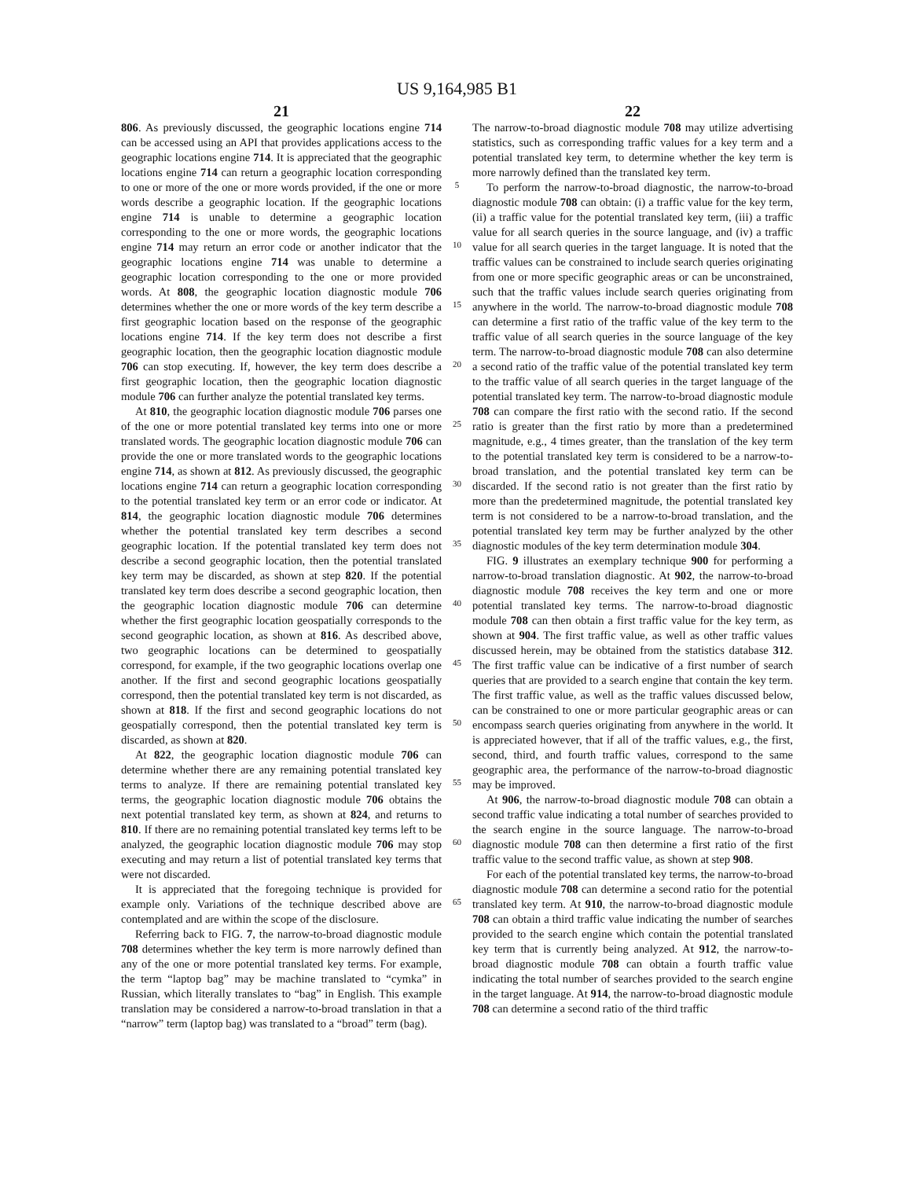US 9,164,985 B1
21
806. As previously discussed, the geographic locations engine 714 can be accessed using an API that provides applications access to the geographic locations engine 714. It is appreciated that the geographic locations engine 714 can return a geographic location corresponding to one or more of the one or more words provided, if the one or more words describe a geographic location. If the geographic locations engine 714 is unable to determine a geographic location corresponding to the one or more words, the geographic locations engine 714 may return an error code or another indicator that the geographic locations engine 714 was unable to determine a geographic location corresponding to the one or more provided words. At 808, the geographic location diagnostic module 706 determines whether the one or more words of the key term describe a first geographic location based on the response of the geographic locations engine 714. If the key term does not describe a first geographic location, then the geographic location diagnostic module 706 can stop executing. If, however, the key term does describe a first geographic location, then the geographic location diagnostic module 706 can further analyze the potential translated key terms.
At 810, the geographic location diagnostic module 706 parses one of the one or more potential translated key terms into one or more translated words. The geographic location diagnostic module 706 can provide the one or more translated words to the geographic locations engine 714, as shown at 812. As previously discussed, the geographic locations engine 714 can return a geographic location corresponding to the potential translated key term or an error code or indicator. At 814, the geographic location diagnostic module 706 determines whether the potential translated key term describes a second geographic location. If the potential translated key term does not describe a second geographic location, then the potential translated key term may be discarded, as shown at step 820. If the potential translated key term does describe a second geographic location, then the geographic location diagnostic module 706 can determine whether the first geographic location geospatially corresponds to the second geographic location, as shown at 816. As described above, two geographic locations can be determined to geospatially correspond, for example, if the two geographic locations overlap one another. If the first and second geographic locations geospatially correspond, then the potential translated key term is not discarded, as shown at 818. If the first and second geographic locations do not geospatially correspond, then the potential translated key term is discarded, as shown at 820.
At 822, the geographic location diagnostic module 706 can determine whether there are any remaining potential translated key terms to analyze. If there are remaining potential translated key terms, the geographic location diagnostic module 706 obtains the next potential translated key term, as shown at 824, and returns to 810. If there are no remaining potential translated key terms left to be analyzed, the geographic location diagnostic module 706 may stop executing and may return a list of potential translated key terms that were not discarded.
It is appreciated that the foregoing technique is provided for example only. Variations of the technique described above are contemplated and are within the scope of the disclosure.
Referring back to FIG. 7, the narrow-to-broad diagnostic module 708 determines whether the key term is more narrowly defined than any of the one or more potential translated key terms. For example, the term “laptop bag” may be machine translated to “cymka” in Russian, which literally translates to “bag” in English. This example translation may be considered a narrow-to-broad translation in that a “narrow” term (laptop bag) was translated to a “broad” term (bag).
5
10
15
20
25
30
35
40
45
50
55
60
65
22
The narrow-to-broad diagnostic module 708 may utilize advertising statistics, such as corresponding traffic values for a key term and a potential translated key term, to determine whether the key term is more narrowly defined than the translated key term.
To perform the narrow-to-broad diagnostic, the narrow-to-broad diagnostic module 708 can obtain: (i) a traffic value for the key term, (ii) a traffic value for the potential translated key term, (iii) a traffic value for all search queries in the source language, and (iv) a traffic value for all search queries in the target language. It is noted that the traffic values can be constrained to include search queries originating from one or more specific geographic areas or can be unconstrained, such that the traffic values include search queries originating from anywhere in the world. The narrow-to-broad diagnostic module 708 can determine a first ratio of the traffic value of the key term to the traffic value of all search queries in the source language of the key term. The narrow-to-broad diagnostic module 708 can also determine a second ratio of the traffic value of the potential translated key term to the traffic value of all search queries in the target language of the potential translated key term. The narrow-to-broad diagnostic module 708 can compare the first ratio with the second ratio. If the second ratio is greater than the first ratio by more than a predetermined magnitude, e.g., 4 times greater, than the translation of the key term to the potential translated key term is considered to be a narrow-to-broad translation, and the potential translated key term can be discarded. If the second ratio is not greater than the first ratio by more than the predetermined magnitude, the potential translated key term is not considered to be a narrow-to-broad translation, and the potential translated key term may be further analyzed by the other diagnostic modules of the key term determination module 304.
FIG. 9 illustrates an exemplary technique 900 for performing a narrow-to-broad translation diagnostic. At 902, the narrow-to-broad diagnostic module 708 receives the key term and one or more potential translated key terms. The narrow-to-broad diagnostic module 708 can then obtain a first traffic value for the key term, as shown at 904. The first traffic value, as well as other traffic values discussed herein, may be obtained from the statistics database 312. The first traffic value can be indicative of a first number of search queries that are provided to a search engine that contain the key term. The first traffic value, as well as the traffic values discussed below, can be constrained to one or more particular geographic areas or can encompass search queries originating from anywhere in the world. It is appreciated however, that if all of the traffic values, e.g., the first, second, third, and fourth traffic values, correspond to the same geographic area, the performance of the narrow-to-broad diagnostic may be improved.
At 906, the narrow-to-broad diagnostic module 708 can obtain a second traffic value indicating a total number of searches provided to the search engine in the source language. The narrow-to-broad diagnostic module 708 can then determine a first ratio of the first traffic value to the second traffic value, as shown at step 908.
For each of the potential translated key terms, the narrow-to-broad diagnostic module 708 can determine a second ratio for the potential translated key term. At 910, the narrow-to-broad diagnostic module 708 can obtain a third traffic value indicating the number of searches provided to the search engine which contain the potential translated key term that is currently being analyzed. At 912, the narrow-to-broad diagnostic module 708 can obtain a fourth traffic value indicating the total number of searches provided to the search engine in the target language. At 914, the narrow-to-broad diagnostic module 708 can determine a second ratio of the third traffic